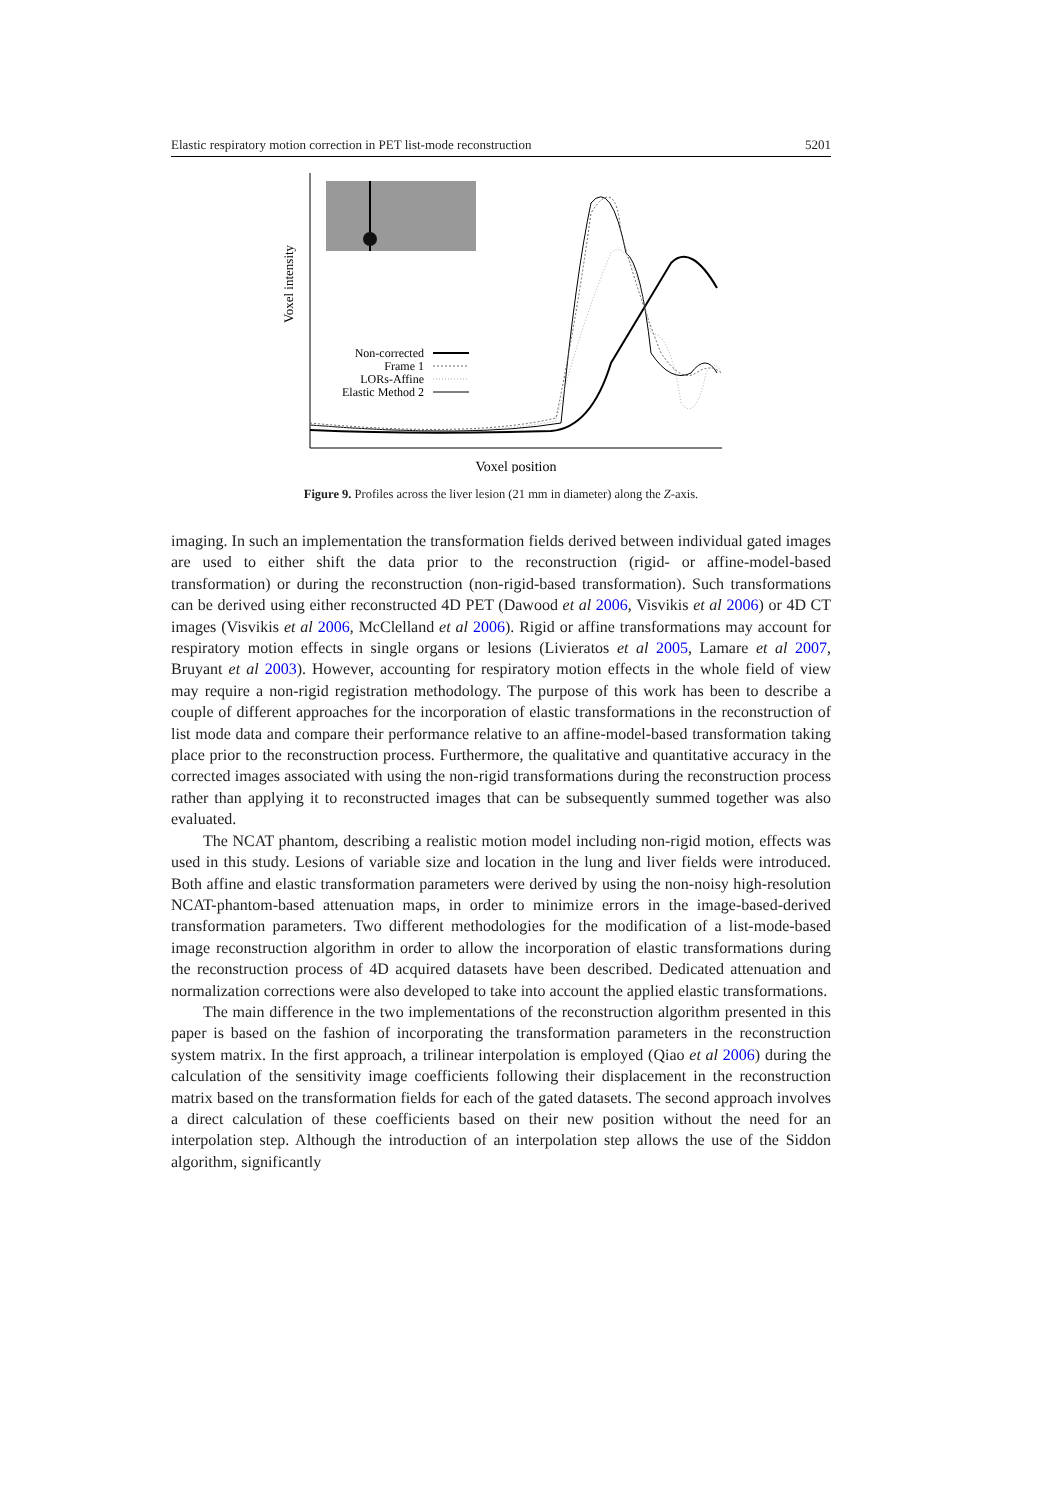Elastic respiratory motion correction in PET list-mode reconstruction 5201
Voxel intensity
Non-corrected
Frame 1
LORs-Affine
Elastic Method 2
Voxel position
Figure 9. Profiles across the liver lesion (21 mm in diameter) along the Z-axis.
imaging. In such an implementation the transformation fields derived between individual gated images are used to either shift the data prior to the reconstruction (rigid- or affine-model-based transformation) or during the reconstruction (non-rigid-based transformation). Such transformations can be derived using either reconstructed 4D PET (Dawood et al 2006, Visvikis et al 2006) or 4D CT images (Visvikis et al 2006, McClelland et al 2006). Rigid or affine transformations may account for respiratory motion effects in single organs or lesions (Livieratos et al 2005, Lamare et al 2007, Bruyant et al 2003). However, accounting for respiratory motion effects in the whole field of view may require a non-rigid registration methodology. The purpose of this work has been to describe a couple of different approaches for the incorporation of elastic transformations in the reconstruction of list mode data and compare their performance relative to an affine-model-based transformation taking place prior to the reconstruction process. Furthermore, the qualitative and quantitative accuracy in the corrected images associated with using the non-rigid transformations during the reconstruction process rather than applying it to reconstructed images that can be subsequently summed together was also evaluated.
The NCAT phantom, describing a realistic motion model including non-rigid motion, effects was used in this study. Lesions of variable size and location in the lung and liver fields were introduced. Both affine and elastic transformation parameters were derived by using the non-noisy high-resolution NCAT-phantom-based attenuation maps, in order to minimize errors in the image-based-derived transformation parameters. Two different methodologies for the modification of a list-mode-based image reconstruction algorithm in order to allow the incorporation of elastic transformations during the reconstruction process of 4D acquired datasets have been described. Dedicated attenuation and normalization corrections were also developed to take into account the applied elastic transformations.
The main difference in the two implementations of the reconstruction algorithm presented in this paper is based on the fashion of incorporating the transformation parameters in the reconstruction system matrix. In the first approach, a trilinear interpolation is employed (Qiao et al 2006) during the calculation of the sensitivity image coefficients following their displacement in the reconstruction matrix based on the transformation fields for each of the gated datasets. The second approach involves a direct calculation of these coefficients based on their new position without the need for an interpolation step. Although the introduction of an interpolation step allows the use of the Siddon algorithm, significantly